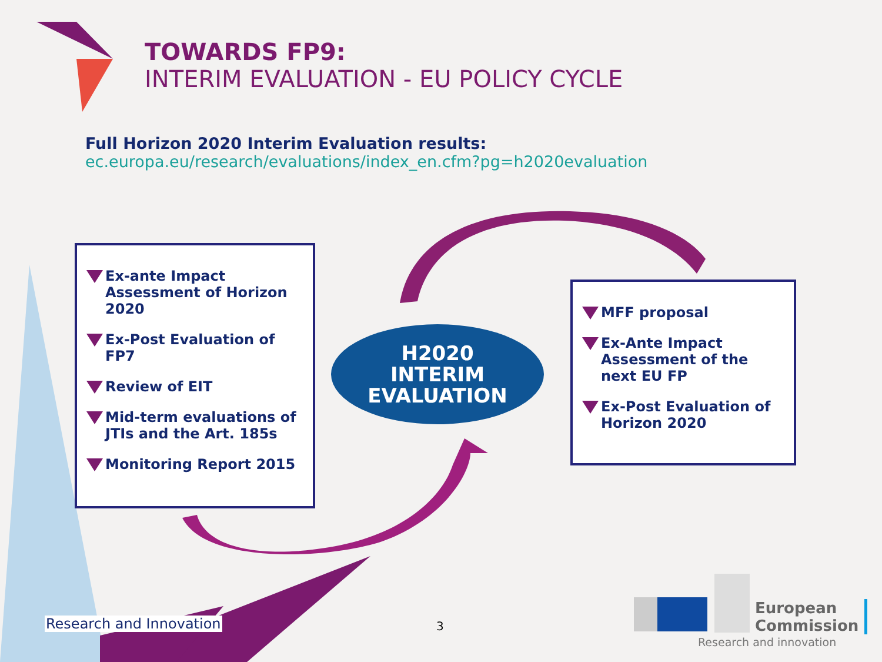TOWARDS FP9:
INTERIM EVALUATION - EU POLICY CYCLE
Full Horizon 2020 Interim Evaluation results:
ec.europa.eu/research/evaluations/index_en.cfm?pg=h2020evaluation
Ex-ante Impact Assessment of Horizon 2020
Ex-Post Evaluation of FP7
Review of EIT
Mid-term evaluations of JTIs and the Art. 185s
Monitoring Report 2015
H2020
INTERIM
EVALUATION
MFF proposal
Ex-Ante Impact Assessment of the next EU FP
Ex-Post Evaluation of Horizon 2020
Research and Innovation 3
European
Commission
Research and innovation